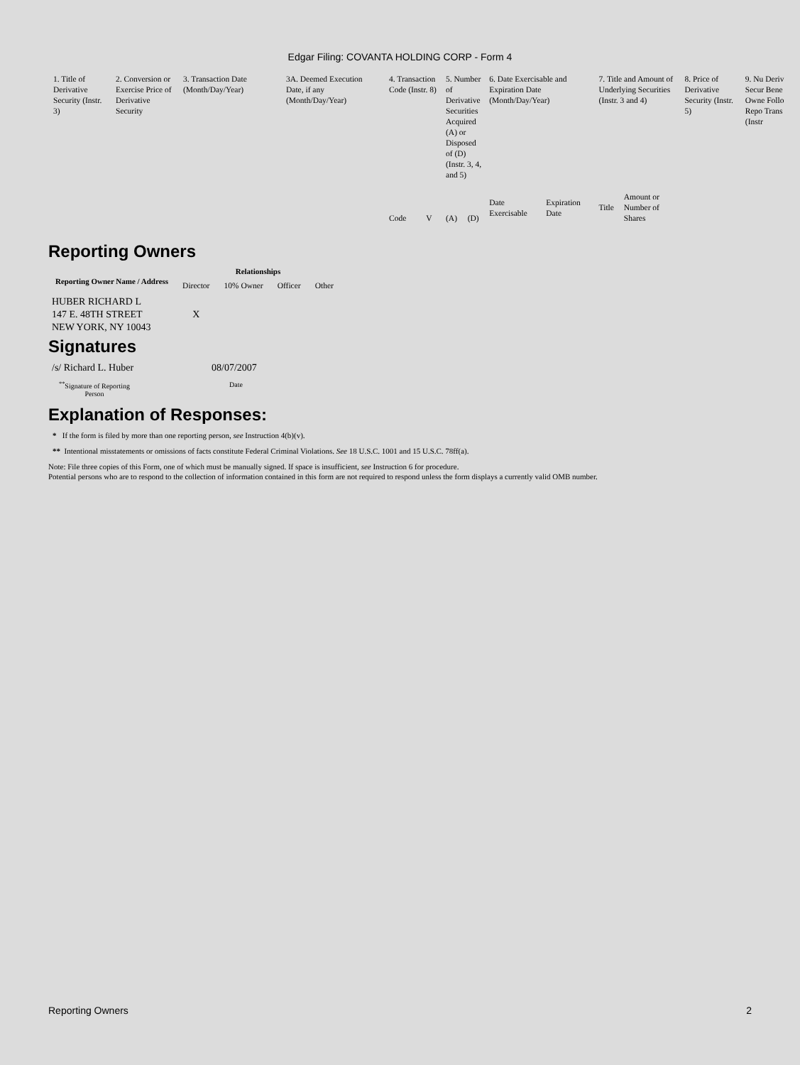Edgar Filing: COVANTA HOLDING CORP - Form 4
| 1. Title of Derivative Security (Instr. 3) | 2. Conversion or Exercise Price of Derivative Security | 3. Transaction Date (Month/Day/Year) | 3A. Deemed Execution Date, if any (Month/Day/Year) | 4. Transaction Code (Instr. 8) | | 5. Number of Derivative Securities Acquired (A) or Disposed of (D) (Instr. 3, 4, and 5) | | 6. Date Exercisable and Expiration Date (Month/Day/Year) | | 7. Title and Amount of Underlying Securities (Instr. 3 and 4) | | 8. Price of Derivative Security (Instr. 5) | 9. Nu Deriv Secur Bene Owne Follo Repo Trans (Instr |
| | | | | | | | | Date Exercisable | Expiration Date | Title | Amount or Number of Shares | | |
| | | | | Code | V | (A) | (D) | | | | | | |
Reporting Owners
| Reporting Owner Name / Address | Relationships | | | |
| --- | --- | --- | --- | --- |
| | Director | 10% Owner | Officer | Other |
| HUBER RICHARD L 147 E. 48TH STREET NEW YORK, NY 10043 | X | | | |
Signatures
| /s/ Richard L. Huber | 08/07/2007 |
| <sup>**</sup> Signature of Reporting Person | Date |
Explanation of Responses:
* If the form is filed by more than one reporting person, see Instruction 4(b)(v).
** Intentional misstatements or omissions of facts constitute Federal Criminal Violations. See 18 U.S.C. 1001 and 15 U.S.C. 78ff(a).
Note: File three copies of this Form, one of which must be manually signed. If space is insufficient, see Instruction 6 for procedure.
Potential persons who are to respond to the collection of information contained in this form are not required to respond unless the form displays a currently valid OMB number.
Reporting Owners 2